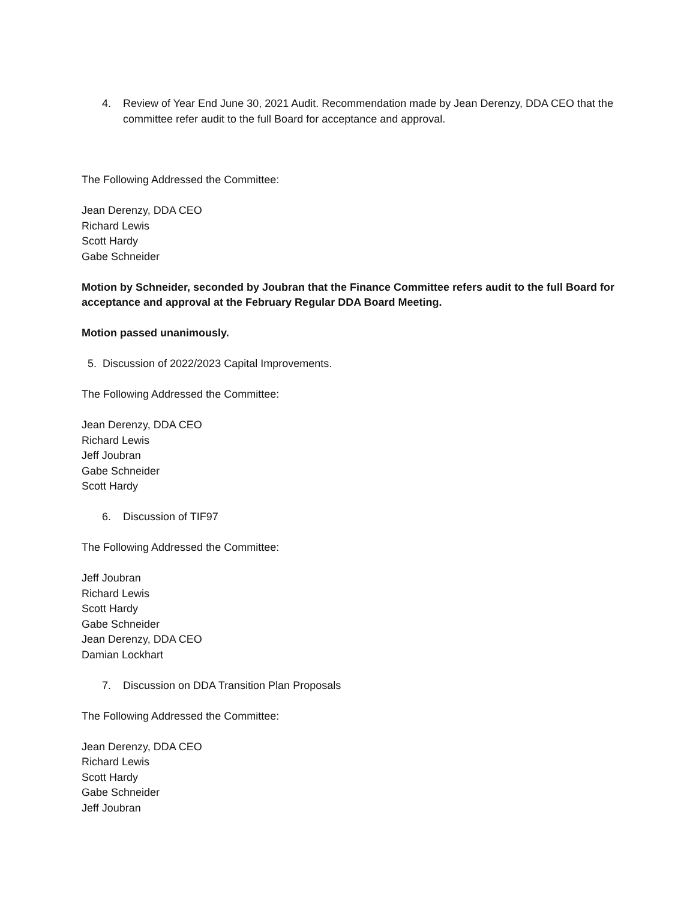4. Review of Year End June 30, 2021 Audit. Recommendation made by Jean Derenzy, DDA CEO that the committee refer audit to the full Board for acceptance and approval.
The Following Addressed the Committee:
Jean Derenzy, DDA CEO
Richard Lewis
Scott Hardy
Gabe Schneider
Motion by Schneider, seconded by Joubran that the Finance Committee refers audit to the full Board for acceptance and approval at the February Regular DDA Board Meeting.
Motion passed unanimously.
5. Discussion of 2022/2023 Capital Improvements.
The Following Addressed the Committee:
Jean Derenzy, DDA CEO
Richard Lewis
Jeff Joubran
Gabe Schneider
Scott Hardy
6. Discussion of TIF97
The Following Addressed the Committee:
Jeff Joubran
Richard Lewis
Scott Hardy
Gabe Schneider
Jean Derenzy, DDA CEO
Damian Lockhart
7. Discussion on DDA Transition Plan Proposals
The Following Addressed the Committee:
Jean Derenzy, DDA CEO
Richard Lewis
Scott Hardy
Gabe Schneider
Jeff Joubran